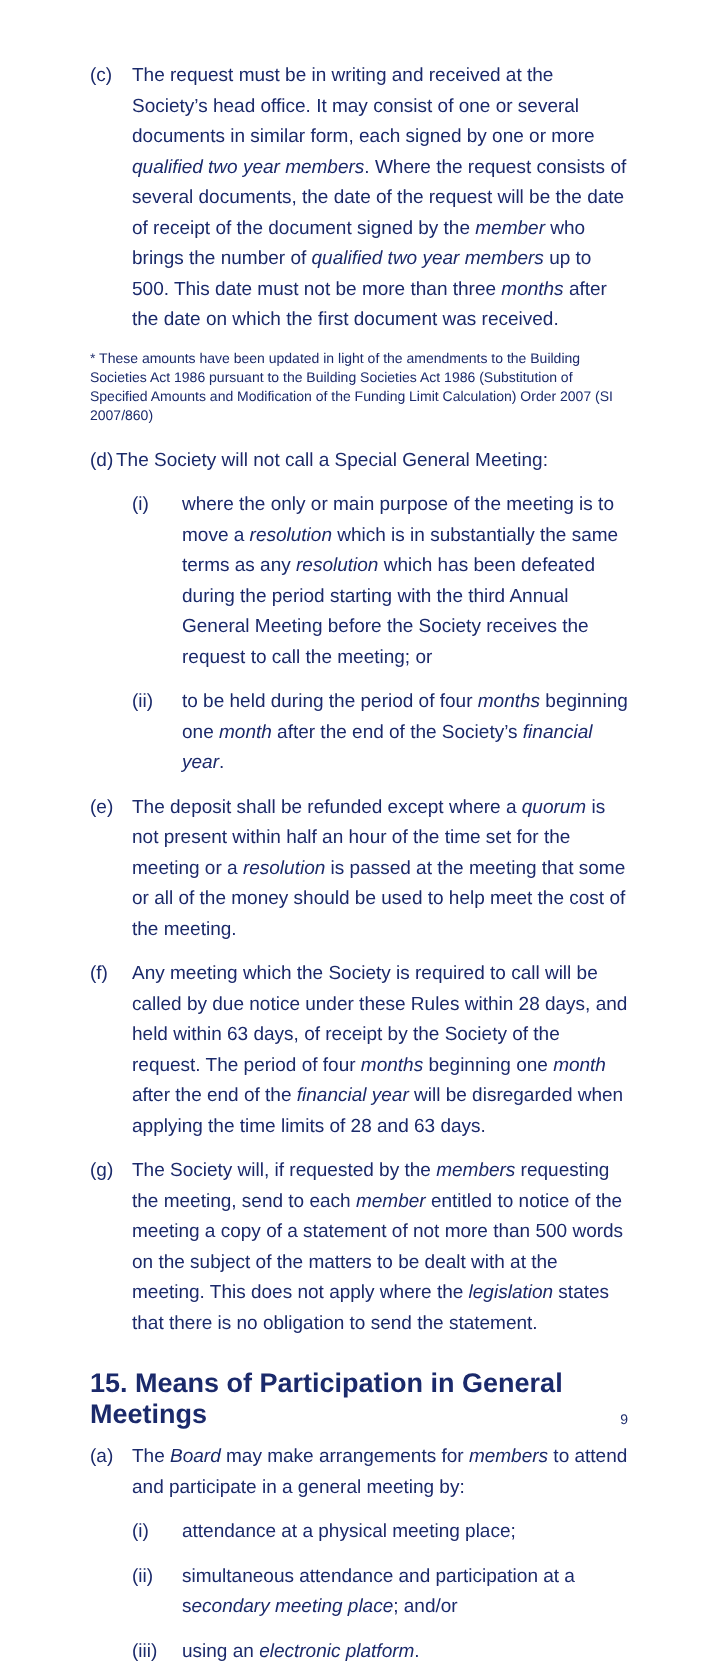(c) The request must be in writing and received at the Society’s head office. It may consist of one or several documents in similar form, each signed by one or more qualified two year members. Where the request consists of several documents, the date of the request will be the date of receipt of the document signed by the member who brings the number of qualified two year members up to 500. This date must not be more than three months after the date on which the first document was received.
* These amounts have been updated in light of the amendments to the Building Societies Act 1986 pursuant to the Building Societies Act 1986 (Substitution of Specified Amounts and Modification of the Funding Limit Calculation) Order 2007 (SI 2007/860)
(d)
The Society will not call a Special General Meeting:
(i) where the only or main purpose of the meeting is to move a resolution which is in substantially the same terms as any resolution which has been defeated during the period starting with the third Annual General Meeting before the Society receives the request to call the meeting; or
(ii) to be held during the period of four months beginning one month after the end of the Society’s financial year.
(e) The deposit shall be refunded except where a quorum is not present within half an hour of the time set for the meeting or a resolution is passed at the meeting that some or all of the money should be used to help meet the cost of the meeting.
(f) Any meeting which the Society is required to call will be called by due notice under these Rules within 28 days, and held within 63 days, of receipt by the Society of the request. The period of four months beginning one month after the end of the financial year will be disregarded when applying the time limits of 28 and 63 days.
(g) The Society will, if requested by the members requesting the meeting, send to each member entitled to notice of the meeting a copy of a statement of not more than 500 words on the subject of the matters to be dealt with at the meeting. This does not apply where the legislation states that there is no obligation to send the statement.
15. Means of Participation in General Meetings
(a) The Board may make arrangements for members to attend and participate in a general meeting by:
(i) attendance at a physical meeting place;
(ii) simultaneous attendance and participation at a secondary meeting place; and/or
(iii)
using an electronic platform.
9